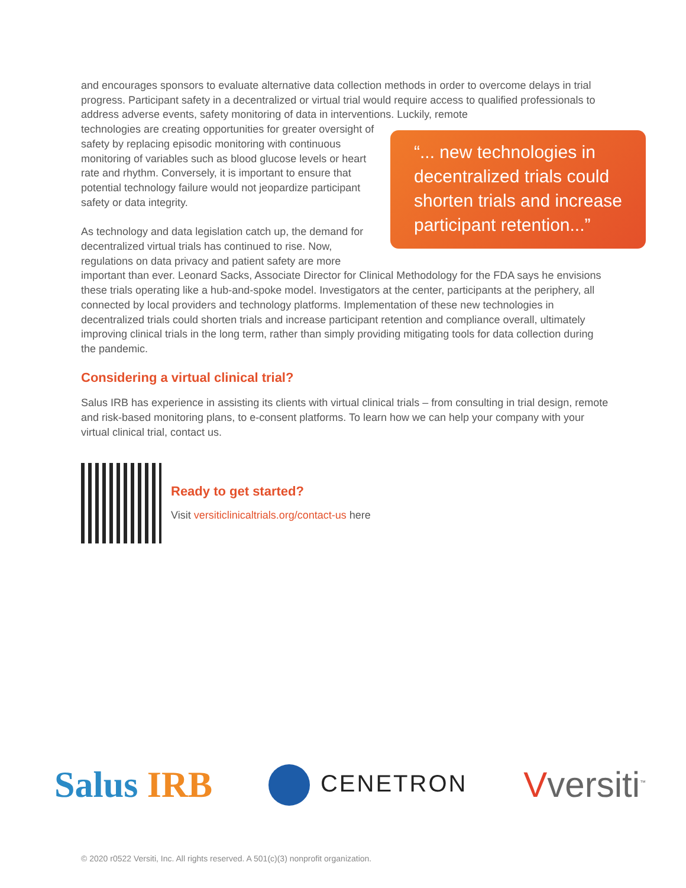and encourages sponsors to evaluate alternative data collection methods in order to overcome delays in trial progress. Participant safety in a decentralized or virtual trial would require access to qualified professionals to address adverse events, safety monitoring of data in interventions. Luckily, remote
“... new technologies in decentralized trials could shorten trials and increase participant retention...”
technologies are creating opportunities for greater oversight of safety by replacing episodic monitoring with continuous monitoring of variables such as blood glucose levels or heart rate and rhythm. Conversely, it is important to ensure that potential technology failure would not jeopardize participant safety or data integrity.
As technology and data legislation catch up, the demand for decentralized virtual trials has continued to rise. Now, regulations on data privacy and patient safety are more important than ever. Leonard Sacks, Associate Director for Clinical Methodology for the FDA says he envisions these trials operating like a hub-and-spoke model. Investigators at the center, participants at the periphery, all connected by local providers and technology platforms. Implementation of these new technologies in decentralized trials could shorten trials and increase participant retention and compliance overall, ultimately improving clinical trials in the long term, rather than simply providing mitigating tools for data collection during the pandemic.
Considering a virtual clinical trial?
Salus IRB has experience in assisting its clients with virtual clinical trials – from consulting in trial design, remote and risk-based monitoring plans, to e-consent platforms. To learn how we can help your company with your virtual clinical trial, contact us.
Ready to get started?
Visit versiticlinicaltrials.org/contact-us here
Salus IRB
CENETRON
Vversiti<sup>™</sup>
© 2020 r0522 Versiti, Inc. All rights reserved. A 501(c)(3) nonprofit organization.